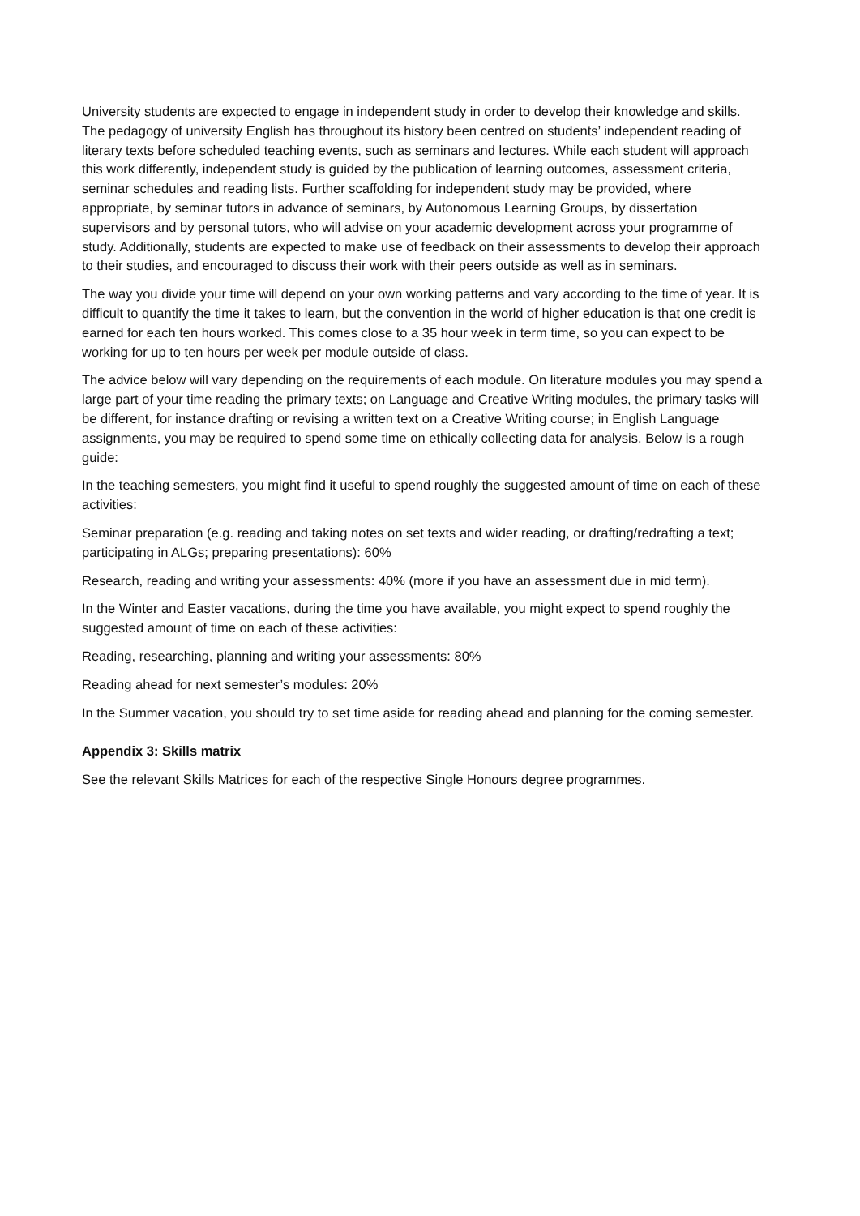University students are expected to engage in independent study in order to develop their knowledge and skills. The pedagogy of university English has throughout its history been centred on students’ independent reading of literary texts before scheduled teaching events, such as seminars and lectures. While each student will approach this work differently, independent study is guided by the publication of learning outcomes, assessment criteria, seminar schedules and reading lists. Further scaffolding for independent study may be provided, where appropriate, by seminar tutors in advance of seminars, by Autonomous Learning Groups, by dissertation supervisors and by personal tutors, who will advise on your academic development across your programme of study. Additionally, students are expected to make use of feedback on their assessments to develop their approach to their studies, and encouraged to discuss their work with their peers outside as well as in seminars.
The way you divide your time will depend on your own working patterns and vary according to the time of year. It is difficult to quantify the time it takes to learn, but the convention in the world of higher education is that one credit is earned for each ten hours worked. This comes close to a 35 hour week in term time, so you can expect to be working for up to ten hours per week per module outside of class.
The advice below will vary depending on the requirements of each module. On literature modules you may spend a large part of your time reading the primary texts; on Language and Creative Writing modules, the primary tasks will be different, for instance drafting or revising a written text on a Creative Writing course; in English Language assignments, you may be required to spend some time on ethically collecting data for analysis. Below is a rough guide:
In the teaching semesters, you might find it useful to spend roughly the suggested amount of time on each of these activities:
Seminar preparation (e.g. reading and taking notes on set texts and wider reading, or drafting/redrafting a text; participating in ALGs; preparing presentations): 60%
Research, reading and writing your assessments: 40% (more if you have an assessment due in mid term).
In the Winter and Easter vacations, during the time you have available, you might expect to spend roughly the suggested amount of time on each of these activities:
Reading, researching, planning and writing your assessments: 80%
Reading ahead for next semester’s modules: 20%
In the Summer vacation, you should try to set time aside for reading ahead and planning for the coming semester.
Appendix 3: Skills matrix
See the relevant Skills Matrices for each of the respective Single Honours degree programmes.